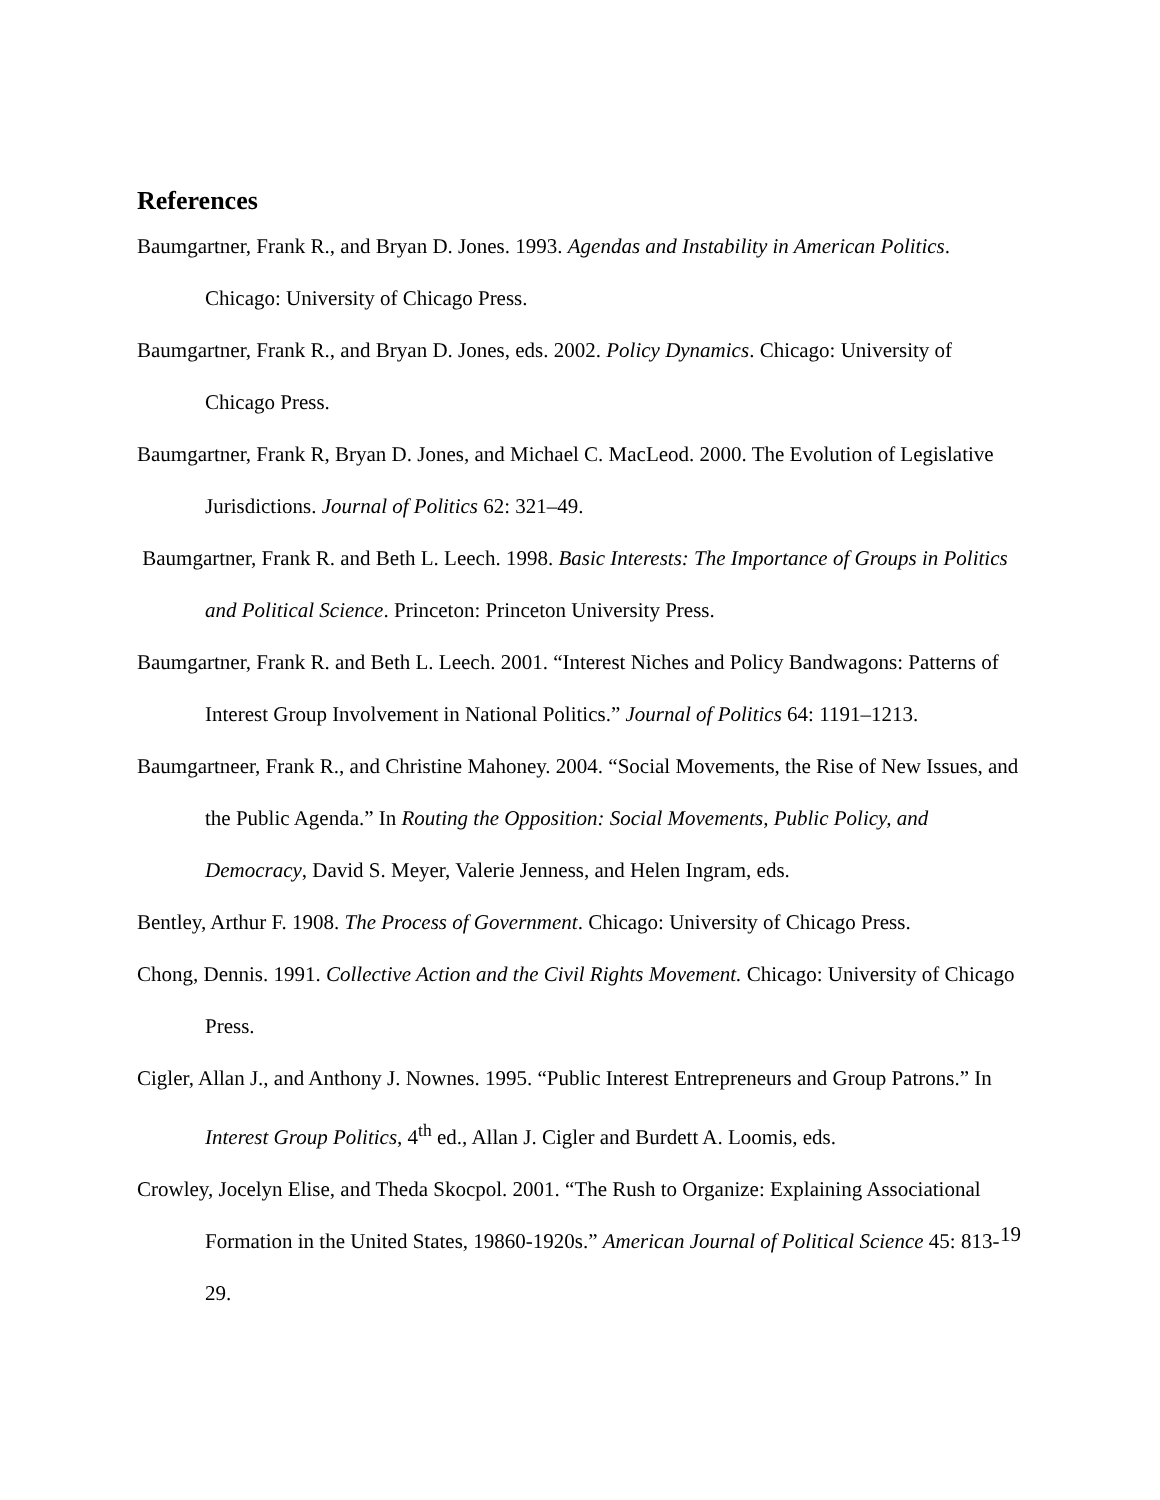References
Baumgartner, Frank R., and Bryan D. Jones. 1993. Agendas and Instability in American Politics. Chicago: University of Chicago Press.
Baumgartner, Frank R., and Bryan D. Jones, eds. 2002. Policy Dynamics. Chicago: University of Chicago Press.
Baumgartner, Frank R, Bryan D. Jones, and Michael C. MacLeod. 2000. The Evolution of Legislative Jurisdictions. Journal of Politics 62: 321–49.
Baumgartner, Frank R. and Beth L. Leech. 1998. Basic Interests: The Importance of Groups in Politics and Political Science. Princeton: Princeton University Press.
Baumgartner, Frank R. and Beth L. Leech. 2001. “Interest Niches and Policy Bandwagons: Patterns of Interest Group Involvement in National Politics.” Journal of Politics 64: 1191–1213.
Baumgartneer, Frank R., and Christine Mahoney. 2004. “Social Movements, the Rise of New Issues, and the Public Agenda.” In Routing the Opposition: Social Movements, Public Policy, and Democracy, David S. Meyer, Valerie Jenness, and Helen Ingram, eds.
Bentley, Arthur F. 1908. The Process of Government. Chicago: University of Chicago Press.
Chong, Dennis. 1991. Collective Action and the Civil Rights Movement. Chicago: University of Chicago Press.
Cigler, Allan J., and Anthony J. Nownes. 1995. “Public Interest Entrepreneurs and Group Patrons.” In Interest Group Politics, 4<sup>th</sup> ed., Allan J. Cigler and Burdett A. Loomis, eds.
Crowley, Jocelyn Elise, and Theda Skocpol. 2001. “The Rush to Organize: Explaining Associational Formation in the United States, 19860-1920s.” American Journal of Political Science 45: 813-29.
19